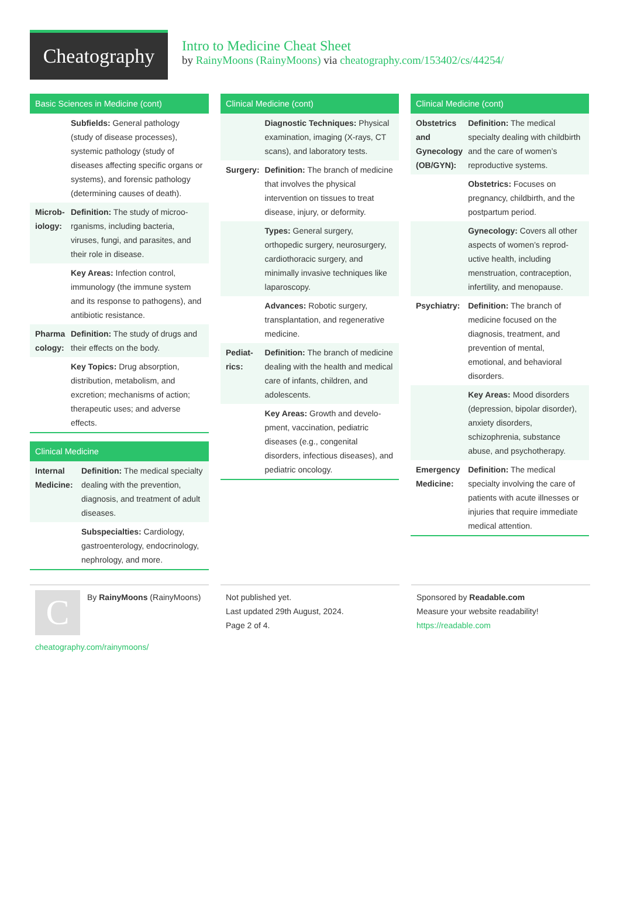Cheatography
Intro to Medicine Cheat Sheet
by RainyMoons (RainyMoons) via cheatography.com/153402/cs/44254/
Basic Sciences in Medicine (cont)
| | Subfields: General pathology (study of disease processes), systemic pathology (study of diseases affecting specific organs or systems), and forensic pathology (determining causes of death). |
| Microb­iology: | Definition: The study of microo­rganisms, including bacteria, viruses, fungi, and parasites, and their role in disease. |
| | Key Areas: Infection control, immunology (the immune system and its response to pathogens), and antibiotic resistance. |
| Pharma cology: | Definition: The study of drugs and their effects on the body. |
| | Key Topics: Drug absorption, distribution, metabolism, and excretion; mechanisms of action; therapeutic uses; and adverse effects. |
Clinical Medicine
| Internal Medicine: | Definition: The medical specialty dealing with the prevention, diagnosis, and treatment of adult diseases. |
| | Subspecialties: Cardiology, gastroenterology, endocrino­logy, nephrology, and more. |
Clinical Medicine (cont)
| | Diagnostic Techniques: Physical examination, imaging (X-rays, CT scans), and laboratory tests. |
| Surgery: | Definition: The branch of medicine that involves the physical intervention on tissues to treat disease, injury, or deformity. |
| | Types: General surgery, orthopedic surgery, neuros­urgery, cardiothoracic surgery, and minimally invasive techniques like laparoscopy. |
| | Advances: Robotic surgery, transplantation, and regene­rative medicine. |
| Pediat­rics: | Definition: The branch of medicine dealing with the health and medical care of infants, children, and adolescents. |
| | Key Areas: Growth and develo­pment, vaccination, pediatric diseases (e.g., congenital disorders, infectious diseases), and pediatric oncology. |
Clinical Medicine (cont)
| Obstetrics and Gynecology (OB/GYN): | Definition: The medical specialty dealing with childbirth and the care of women’s reproductive systems. |
| | Obstetrics: Focuses on pregnancy, childbirth, and the postpartum period. |
| | Gynecology: Covers all other aspects of women’s reprod­uctive health, including menstruation, contraception, infertility, and menopause. |
| Psychiatry: | Definition: The branch of medicine focused on the diagnosis, treatment, and prevention of mental, emotional, and behavioral disorders. |
| | Key Areas: Mood disorders (depression, bipolar disorder), anxiety disorders, schizophrenia, substance abuse, and psychotherapy. |
| Emergency Medicine: | Definition: The medical specialty involving the care of patients with acute illnesses or injuries that require immediate medical attention. |
C
By RainyMoons (RainyMoons)
cheatography.com/rainymoons/
Not published yet.
Last updated 29th August, 2024.
Page 2 of 4.
Sponsored by Readable.com
Measure your website readability!
https://readable.com